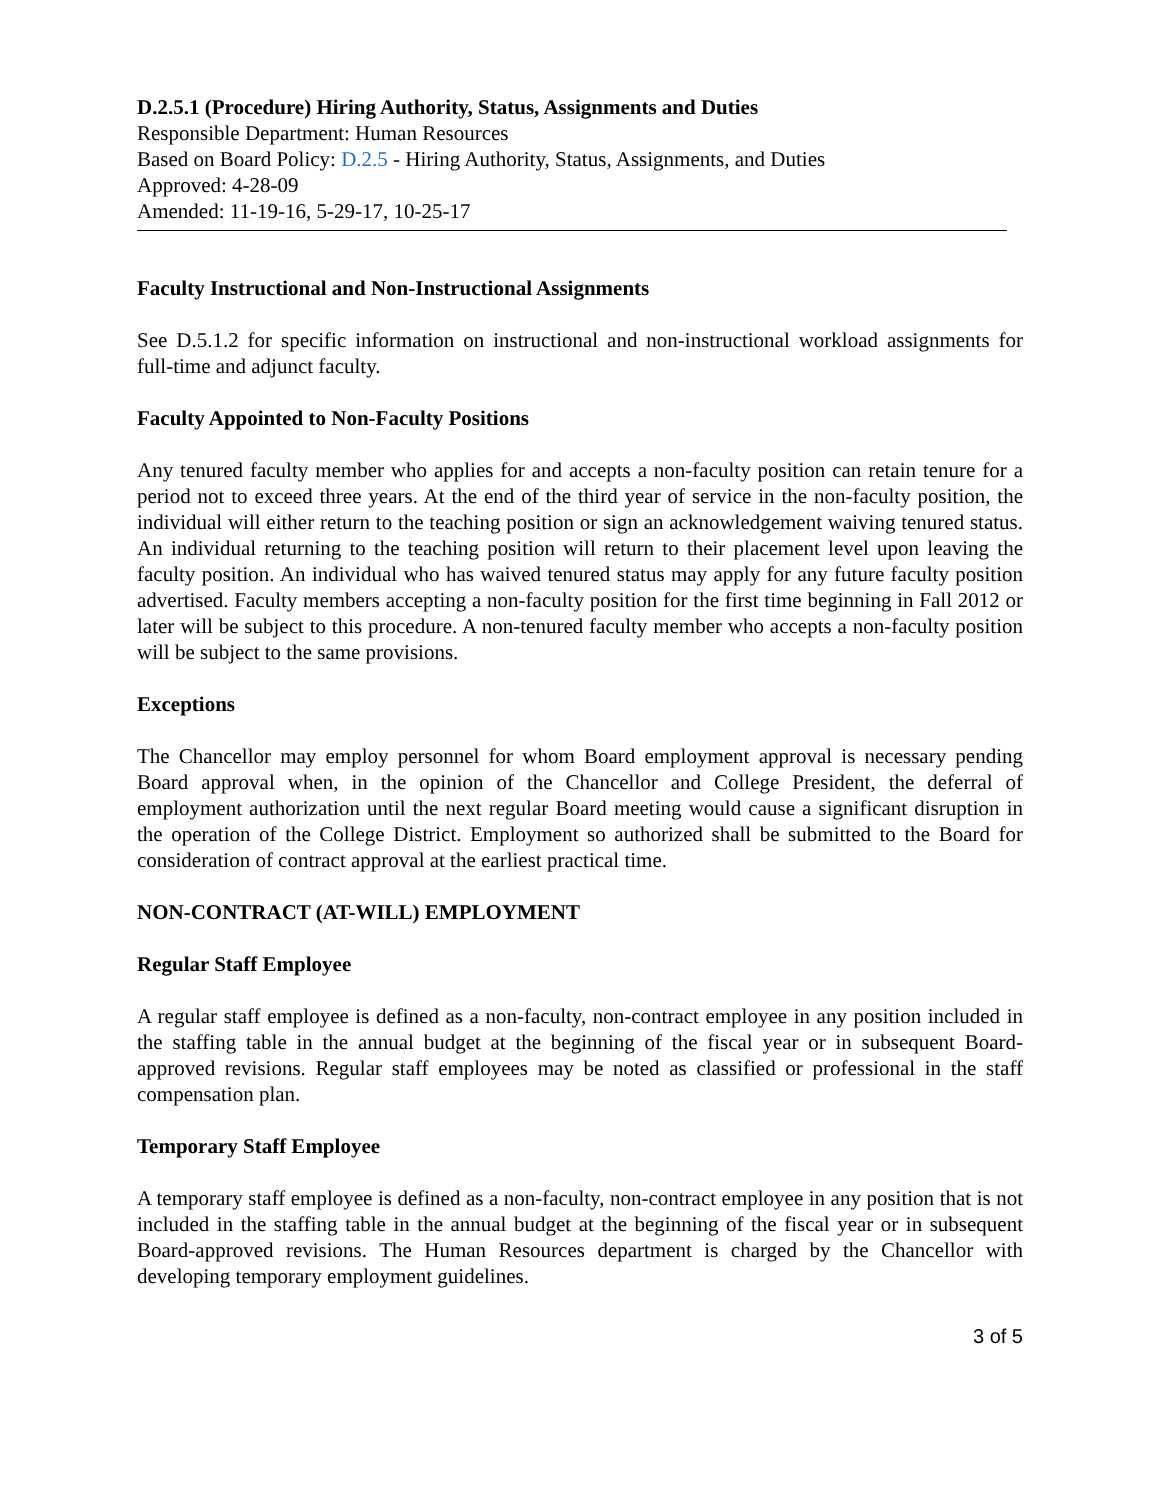D.2.5.1 (Procedure) Hiring Authority, Status, Assignments and Duties
Responsible Department: Human Resources
Based on Board Policy: D.2.5 - Hiring Authority, Status, Assignments, and Duties
Approved: 4-28-09
Amended: 11-19-16, 5-29-17, 10-25-17
Faculty Instructional and Non-Instructional Assignments
See D.5.1.2 for specific information on instructional and non-instructional workload assignments for full-time and adjunct faculty.
Faculty Appointed to Non-Faculty Positions
Any tenured faculty member who applies for and accepts a non-faculty position can retain tenure for a period not to exceed three years. At the end of the third year of service in the non-faculty position, the individual will either return to the teaching position or sign an acknowledgement waiving tenured status. An individual returning to the teaching position will return to their placement level upon leaving the faculty position. An individual who has waived tenured status may apply for any future faculty position advertised. Faculty members accepting a non-faculty position for the first time beginning in Fall 2012 or later will be subject to this procedure. A non-tenured faculty member who accepts a non-faculty position will be subject to the same provisions.
Exceptions
The Chancellor may employ personnel for whom Board employment approval is necessary pending Board approval when, in the opinion of the Chancellor and College President, the deferral of employment authorization until the next regular Board meeting would cause a significant disruption in the operation of the College District. Employment so authorized shall be submitted to the Board for consideration of contract approval at the earliest practical time.
NON-CONTRACT (AT-WILL) EMPLOYMENT
Regular Staff Employee
A regular staff employee is defined as a non-faculty, non-contract employee in any position included in the staffing table in the annual budget at the beginning of the fiscal year or in subsequent Board-approved revisions. Regular staff employees may be noted as classified or professional in the staff compensation plan.
Temporary Staff Employee
A temporary staff employee is defined as a non-faculty, non-contract employee in any position that is not included in the staffing table in the annual budget at the beginning of the fiscal year or in subsequent Board-approved revisions. The Human Resources department is charged by the Chancellor with developing temporary employment guidelines.
3 of 5